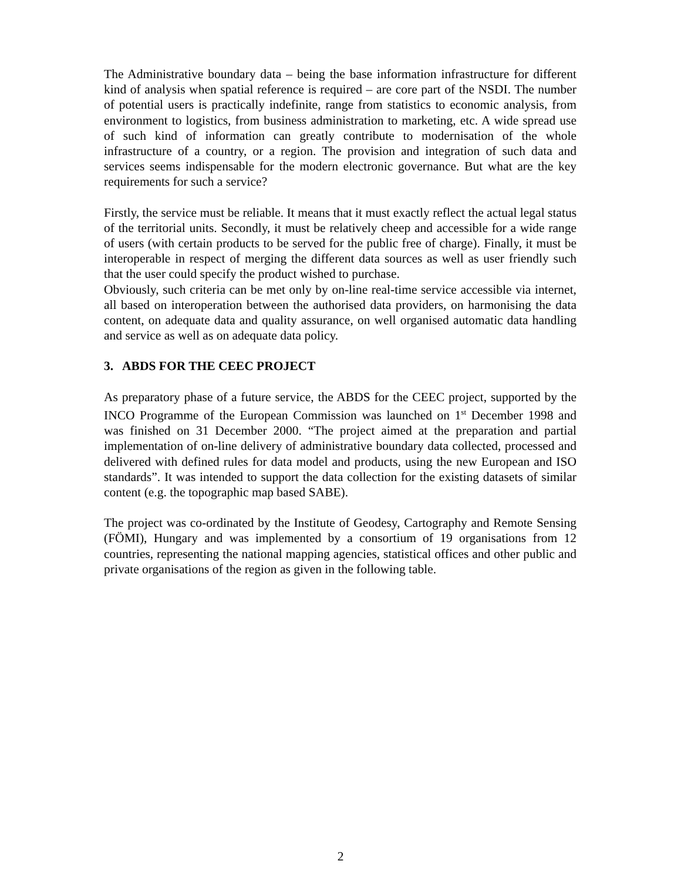The Administrative boundary data – being the base information infrastructure for different kind of analysis when spatial reference is required – are core part of the NSDI. The number of potential users is practically indefinite, range from statistics to economic analysis, from environment to logistics, from business administration to marketing, etc. A wide spread use of such kind of information can greatly contribute to modernisation of the whole infrastructure of a country, or a region. The provision and integration of such data and services seems indispensable for the modern electronic governance. But what are the key requirements for such a service?
Firstly, the service must be reliable. It means that it must exactly reflect the actual legal status of the territorial units. Secondly, it must be relatively cheep and accessible for a wide range of users (with certain products to be served for the public free of charge). Finally, it must be interoperable in respect of merging the different data sources as well as user friendly such that the user could specify the product wished to purchase.
Obviously, such criteria can be met only by on-line real-time service accessible via internet, all based on interoperation between the authorised data providers, on harmonising the data content, on adequate data and quality assurance, on well organised automatic data handling and service as well as on adequate data policy.
3. ABDS FOR THE CEEC PROJECT
As preparatory phase of a future service, the ABDS for the CEEC project, supported by the INCO Programme of the European Commission was launched on 1<sup>st</sup> December 1998 and was finished on 31 December 2000. “The project aimed at the preparation and partial implementation of on-line delivery of administrative boundary data collected, processed and delivered with defined rules for data model and products, using the new European and ISO standards”. It was intended to support the data collection for the existing datasets of similar content (e.g. the topographic map based SABE).
The project was co-ordinated by the Institute of Geodesy, Cartography and Remote Sensing (FÖMI), Hungary and was implemented by a consortium of 19 organisations from 12 countries, representing the national mapping agencies, statistical offices and other public and private organisations of the region as given in the following table.
2